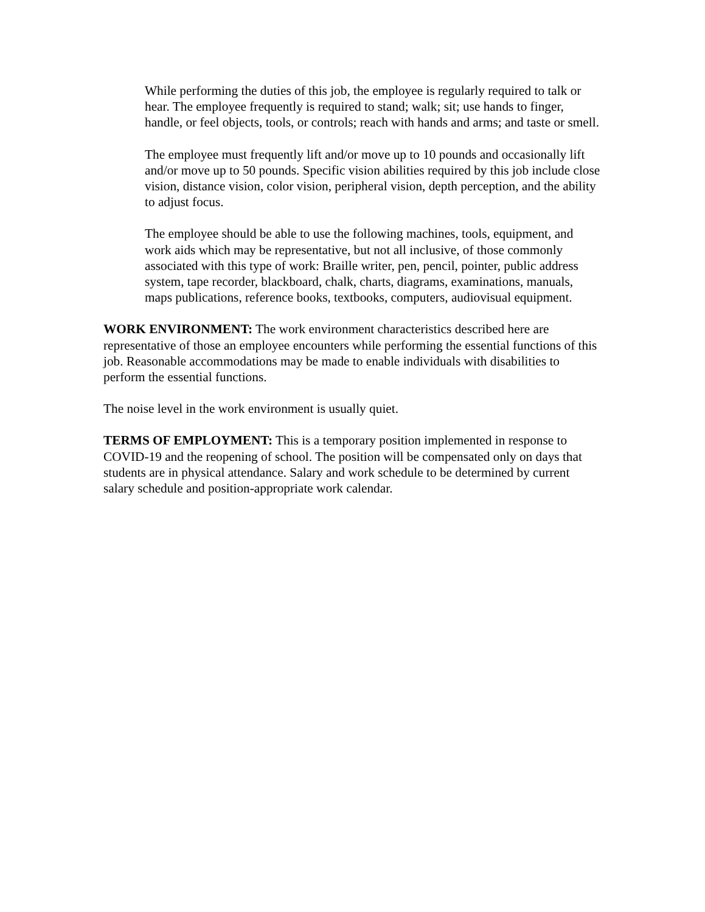While performing the duties of this job, the employee is regularly required to talk or hear. The employee frequently is required to stand; walk; sit; use hands to finger, handle, or feel objects, tools, or controls; reach with hands and arms; and taste or smell.
The employee must frequently lift and/or move up to 10 pounds and occasionally lift and/or move up to 50 pounds. Specific vision abilities required by this job include close vision, distance vision, color vision, peripheral vision, depth perception, and the ability to adjust focus.
The employee should be able to use the following machines, tools, equipment, and work aids which may be representative, but not all inclusive, of those commonly associated with this type of work: Braille writer, pen, pencil, pointer, public address system, tape recorder, blackboard, chalk, charts, diagrams, examinations, manuals, maps publications, reference books, textbooks, computers, audiovisual equipment.
WORK ENVIRONMENT: The work environment characteristics described here are representative of those an employee encounters while performing the essential functions of this job. Reasonable accommodations may be made to enable individuals with disabilities to perform the essential functions.
The noise level in the work environment is usually quiet.
TERMS OF EMPLOYMENT: This is a temporary position implemented in response to COVID-19 and the reopening of school. The position will be compensated only on days that students are in physical attendance. Salary and work schedule to be determined by current salary schedule and position-appropriate work calendar.